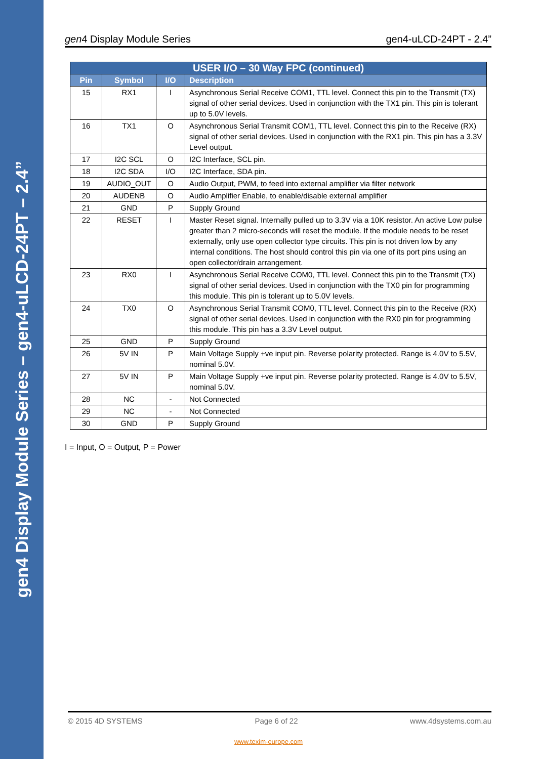gen4 Display Module Series – gen4-uLCD-24PT – 2.4”
gen4 Display Module Series gen4-uLCD-24PT - 2.4”
| USER I/O – 30 Way FPC (continued) | | | |
| --- | --- | --- | --- |
| Pin | Symbol | I/O | Description |
| 15 | RX1 | I | Asynchronous Serial Receive COM1, TTL level. Connect this pin to the Transmit (TX) signal of other serial devices. Used in conjunction with the TX1 pin. This pin is tolerant up to 5.0V levels. |
| 16 | TX1 | O | Asynchronous Serial Transmit COM1, TTL level. Connect this pin to the Receive (RX) signal of other serial devices. Used in conjunction with the RX1 pin. This pin has a 3.3V Level output. |
| 17 | I2C SCL | O | I2C Interface, SCL pin. |
| 18 | I2C SDA | I/O | I2C Interface, SDA pin. |
| 19 | AUDIO_OUT | O | Audio Output, PWM, to feed into external amplifier via filter network |
| 20 | AUDENB | O | Audio Amplifier Enable, to enable/disable external amplifier |
| 21 | GND | P | Supply Ground |
| 22 | RESET | I | Master Reset signal. Internally pulled up to 3.3V via a 10K resistor. An active Low pulse greater than 2 micro-seconds will reset the module. If the module needs to be reset externally, only use open collector type circuits. This pin is not driven low by any internal conditions. The host should control this pin via one of its port pins using an open collector/drain arrangement. |
| 23 | RX0 | I | Asynchronous Serial Receive COM0, TTL level. Connect this pin to the Transmit (TX) signal of other serial devices. Used in conjunction with the TX0 pin for programming this module. This pin is tolerant up to 5.0V levels. |
| 24 | TX0 | O | Asynchronous Serial Transmit COM0, TTL level. Connect this pin to the Receive (RX) signal of other serial devices. Used in conjunction with the RX0 pin for programming this module. This pin has a 3.3V Level output. |
| 25 | GND | P | Supply Ground |
| 26 | 5V IN | P | Main Voltage Supply +ve input pin. Reverse polarity protected. Range is 4.0V to 5.5V, nominal 5.0V. |
| 27 | 5V IN | P | Main Voltage Supply +ve input pin. Reverse polarity protected. Range is 4.0V to 5.5V, nominal 5.0V. |
| 28 | NC | - | Not Connected |
| 29 | NC | - | Not Connected |
| 30 | GND | P | Supply Ground |
I = Input, O = Output, P = Power
© 2015 4D SYSTEMS Page 6 of 22 www.4dsystems.com.au
www.texim-europe.com